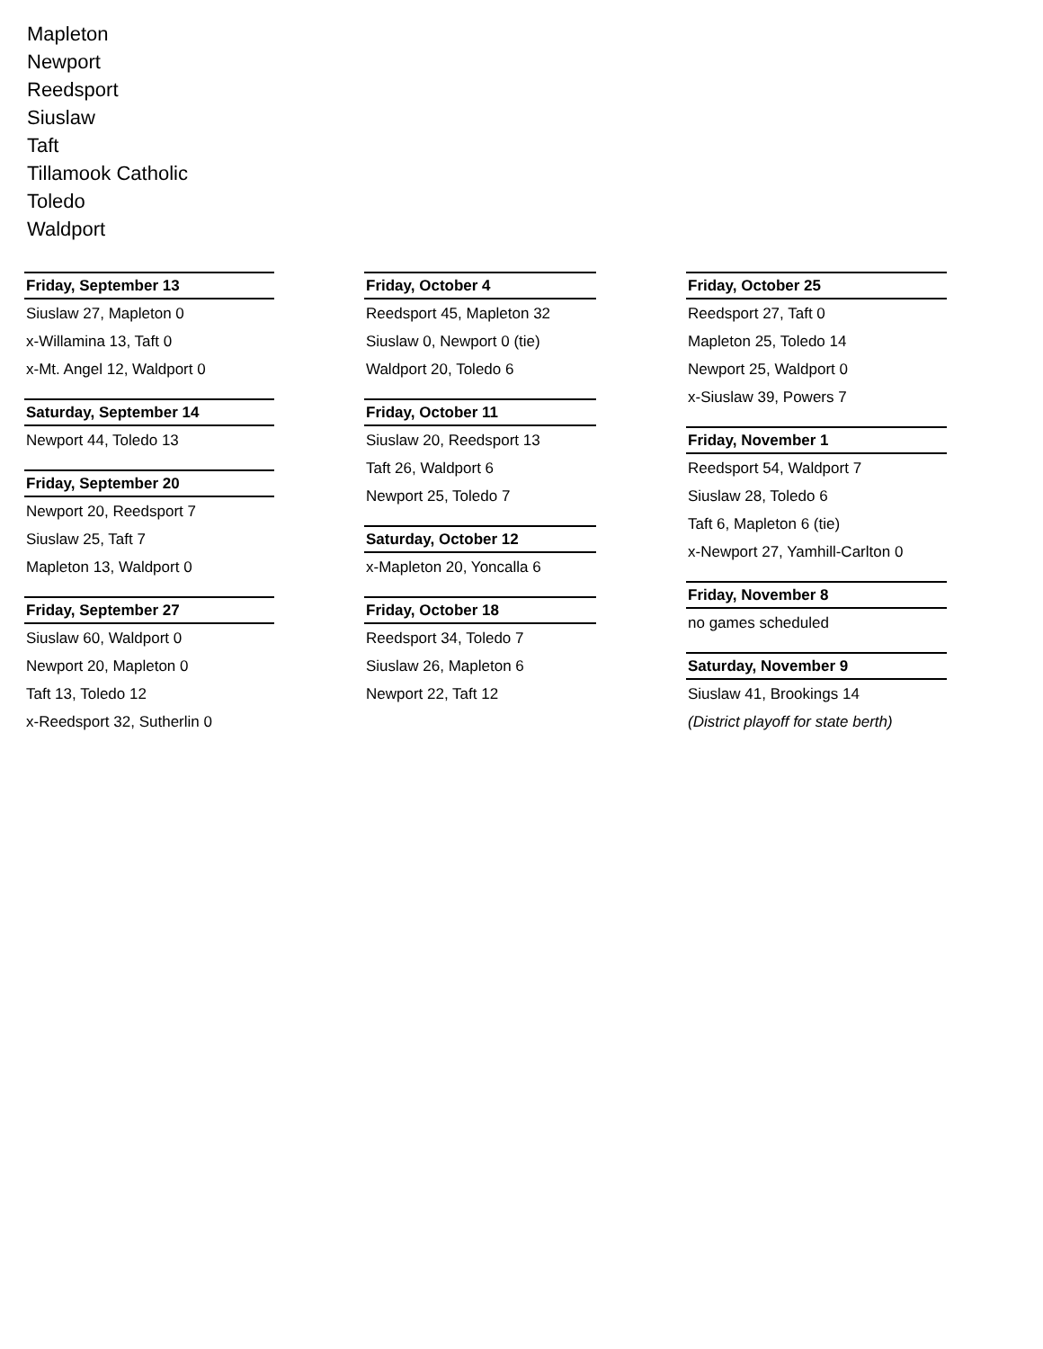Mapleton
Newport
Reedsport
Siuslaw
Taft
Tillamook Catholic
Toledo
Waldport
Friday, September 13
Siuslaw 27, Mapleton 0
x-Willamina 13, Taft 0
x-Mt. Angel 12, Waldport 0
Saturday, September 14
Newport 44, Toledo 13
Friday, September 20
Newport 20, Reedsport 7
Siuslaw 25, Taft 7
Mapleton 13, Waldport 0
Friday, September 27
Siuslaw 60, Waldport 0
Newport 20, Mapleton 0
Taft 13, Toledo 12
x-Reedsport 32, Sutherlin 0
Friday, October 4
Reedsport 45, Mapleton 32
Siuslaw 0, Newport 0 (tie)
Waldport 20, Toledo 6
Friday, October 11
Siuslaw 20, Reedsport 13
Taft 26, Waldport 6
Newport 25, Toledo 7
Saturday, October 12
x-Mapleton 20, Yoncalla 6
Friday, October 18
Reedsport 34, Toledo 7
Siuslaw 26, Mapleton 6
Newport 22, Taft 12
Friday, October 25
Reedsport 27, Taft 0
Mapleton 25, Toledo 14
Newport 25, Waldport 0
x-Siuslaw 39, Powers 7
Friday, November 1
Reedsport 54, Waldport 7
Siuslaw 28, Toledo 6
Taft 6, Mapleton 6 (tie)
x-Newport 27, Yamhill-Carlton 0
Friday, November 8
no games scheduled
Saturday, November 9
Siuslaw 41, Brookings 14
(District playoff for state berth)